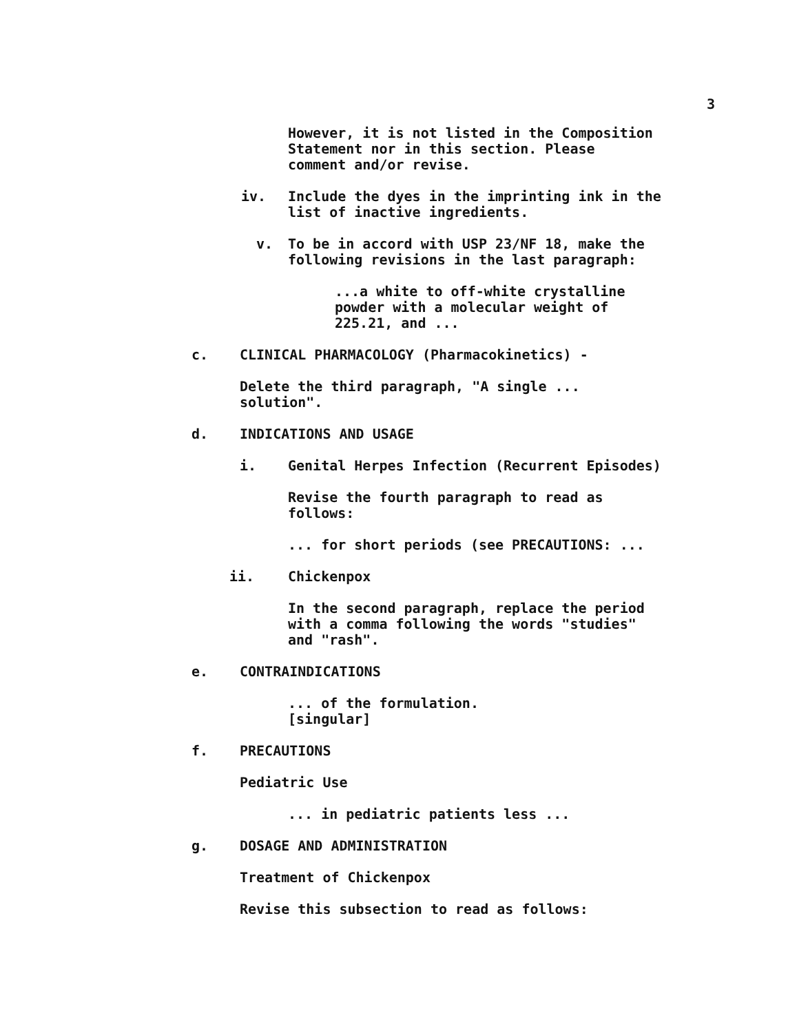3
However, it is not listed in the Composition
Statement nor in this section. Please
comment and/or revise.
iv. Include the dyes in the imprinting ink in the
list of inactive ingredients.
v. To be in accord with USP 23/NF 18, make the
following revisions in the last paragraph:
...a white to off-white crystalline
powder with a molecular weight of
225.21, and ...
c. CLINICAL PHARMACOLOGY (Pharmacokinetics) -
Delete the third paragraph, "A single ...
solution".
d. INDICATIONS AND USAGE
i. Genital Herpes Infection (Recurrent Episodes)
Revise the fourth paragraph to read as
follows:
... for short periods (see PRECAUTIONS: ...
ii. Chickenpox
In the second paragraph, replace the period
with a comma following the words "studies"
and "rash".
e. CONTRAINDICATIONS
... of the formulation.
[singular]
f. PRECAUTIONS
Pediatric Use
... in pediatric patients less ...
g. DOSAGE AND ADMINISTRATION
Treatment of Chickenpox
Revise this subsection to read as follows: